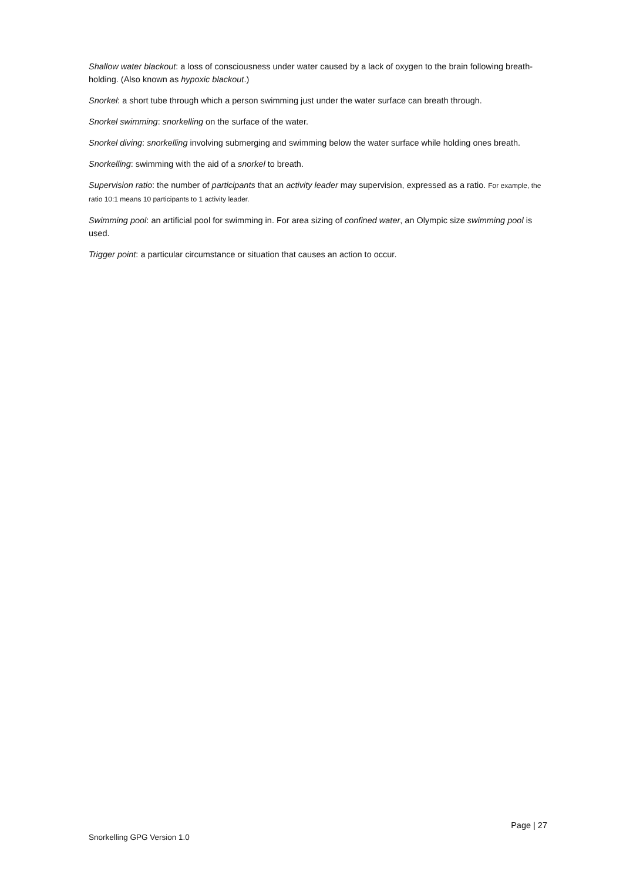Shallow water blackout: a loss of consciousness under water caused by a lack of oxygen to the brain following breath-holding. (Also known as hypoxic blackout.)
Snorkel: a short tube through which a person swimming just under the water surface can breath through.
Snorkel swimming: snorkelling on the surface of the water.
Snorkel diving: snorkelling involving submerging and swimming below the water surface while holding ones breath.
Snorkelling: swimming with the aid of a snorkel to breath.
Supervision ratio: the number of participants that an activity leader may supervision, expressed as a ratio. For example, the ratio 10:1 means 10 participants to 1 activity leader.
Swimming pool: an artificial pool for swimming in. For area sizing of confined water, an Olympic size swimming pool is used.
Trigger point: a particular circumstance or situation that causes an action to occur.
Page | 27
Snorkelling GPG Version 1.0